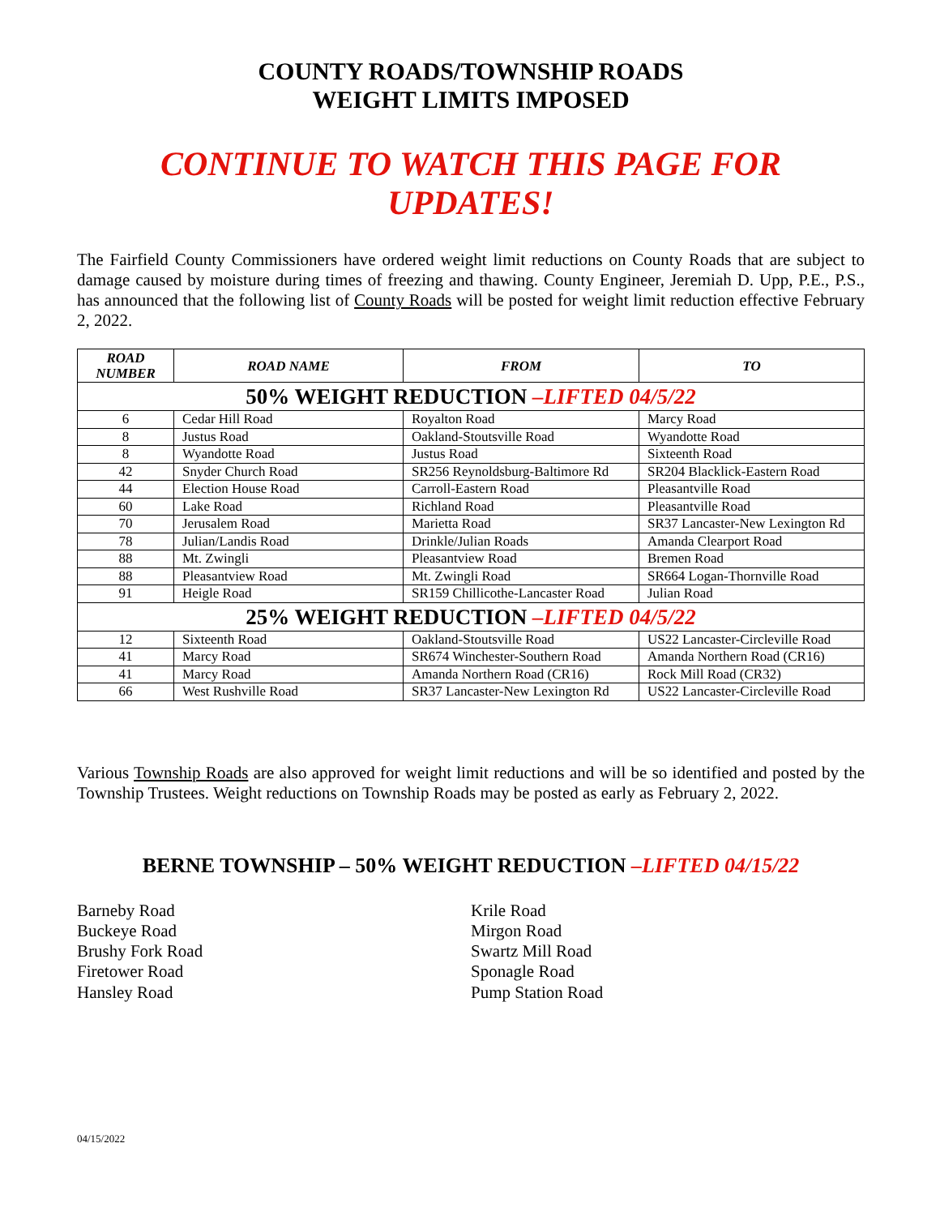COUNTY ROADS/TOWNSHIP ROADS
WEIGHT LIMITS IMPOSED
CONTINUE TO WATCH THIS PAGE FOR UPDATES!
The Fairfield County Commissioners have ordered weight limit reductions on County Roads that are subject to damage caused by moisture during times of freezing and thawing. County Engineer, Jeremiah D. Upp, P.E., P.S., has announced that the following list of County Roads will be posted for weight limit reduction effective February 2, 2022.
| ROAD NUMBER | ROAD NAME | FROM | TO |
| --- | --- | --- | --- |
| 50% WEIGHT REDUCTION –LIFTED 04/5/22 | | | |
| 6 | Cedar Hill Road | Royalton Road | Marcy Road |
| 8 | Justus Road | Oakland-Stoutsville Road | Wyandotte Road |
| 8 | Wyandotte Road | Justus Road | Sixteenth Road |
| 42 | Snyder Church Road | SR256 Reynoldsburg-Baltimore Rd | SR204 Blacklick-Eastern Road |
| 44 | Election House Road | Carroll-Eastern Road | Pleasantville Road |
| 60 | Lake Road | Richland Road | Pleasantville Road |
| 70 | Jerusalem Road | Marietta Road | SR37 Lancaster-New Lexington Rd |
| 78 | Julian/Landis Road | Drinkle/Julian Roads | Amanda Clearport Road |
| 88 | Mt. Zwingli | Pleasantview Road | Bremen Road |
| 88 | Pleasantview Road | Mt. Zwingli Road | SR664 Logan-Thornville Road |
| 91 | Heigle Road | SR159 Chillicothe-Lancaster Road | Julian Road |
| 25% WEIGHT REDUCTION –LIFTED 04/5/22 | | | |
| 12 | Sixteenth Road | Oakland-Stoutsville Road | US22 Lancaster-Circleville Road |
| 41 | Marcy Road | SR674 Winchester-Southern Road | Amanda Northern Road (CR16) |
| 41 | Marcy Road | Amanda Northern Road (CR16) | Rock Mill Road (CR32) |
| 66 | West Rushville Road | SR37 Lancaster-New Lexington Rd | US22 Lancaster-Circleville Road |
Various Township Roads are also approved for weight limit reductions and will be so identified and posted by the Township Trustees. Weight reductions on Township Roads may be posted as early as February 2, 2022.
BERNE TOWNSHIP – 50% WEIGHT REDUCTION –LIFTED 04/15/22
Barneby Road
Buckeye Road
Brushy Fork Road
Firetower Road
Hansley Road
Krile Road
Mirgon Road
Swartz Mill Road
Sponagle Road
Pump Station Road
04/15/2022